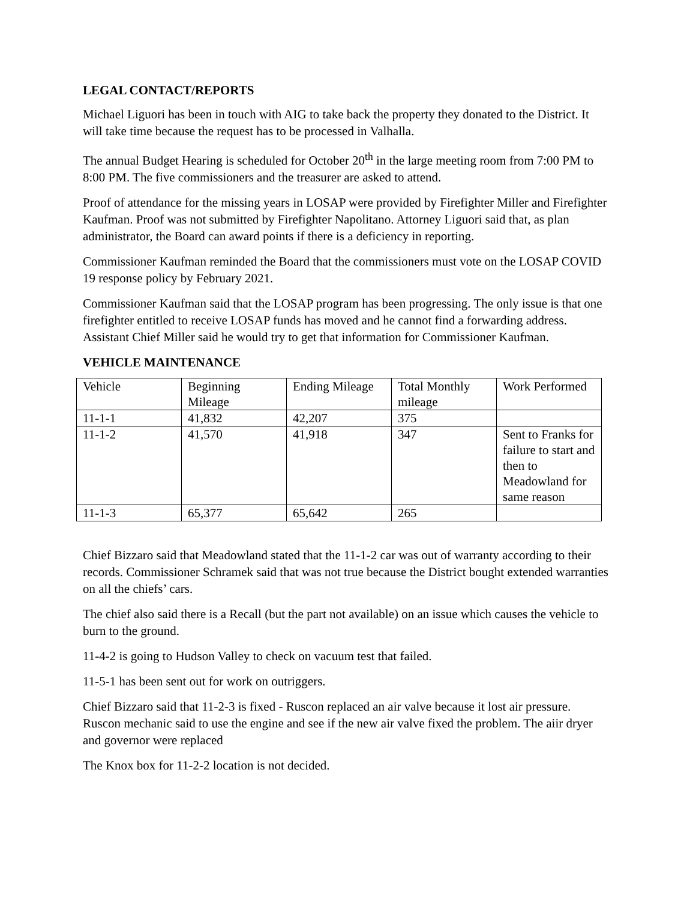LEGAL CONTACT/REPORTS
Michael Liguori has been in touch with AIG to take back the property they donated to the District. It will take time because the request has to be processed in Valhalla.
The annual Budget Hearing is scheduled for October 20<sup>th</sup> in the large meeting room from 7:00 PM to 8:00 PM. The five commissioners and the treasurer are asked to attend.
Proof of attendance for the missing years in LOSAP were provided by Firefighter Miller and Firefighter Kaufman. Proof was not submitted by Firefighter Napolitano. Attorney Liguori said that, as plan administrator, the Board can award points if there is a deficiency in reporting.
Commissioner Kaufman reminded the Board that the commissioners must vote on the LOSAP COVID 19 response policy by February 2021.
Commissioner Kaufman said that the LOSAP program has been progressing. The only issue is that one firefighter entitled to receive LOSAP funds has moved and he cannot find a forwarding address. Assistant Chief Miller said he would try to get that information for Commissioner Kaufman.
VEHICLE MAINTENANCE
| Vehicle | Beginning Mileage | Ending Mileage | Total Monthly mileage | Work Performed |
| 11-1-1 | 41,832 | 42,207 | 375 | |
| 11-1-2 | 41,570 | 41,918 | 347 | Sent to Franks for failure to start and then to Meadowland for same reason |
| 11-1-3 | 65,377 | 65,642 | 265 | |
Chief Bizzaro said that Meadowland stated that the 11-1-2 car was out of warranty according to their records. Commissioner Schramek said that was not true because the District bought extended warranties on all the chiefs’ cars.
The chief also said there is a Recall (but the part not available) on an issue which causes the vehicle to burn to the ground.
11-4-2 is going to Hudson Valley to check on vacuum test that failed.
11-5-1 has been sent out for work on outriggers.
Chief Bizzaro said that 11-2-3 is fixed - Ruscon replaced an air valve because it lost air pressure. Ruscon mechanic said to use the engine and see if the new air valve fixed the problem. The aiir dryer and governor were replaced
The Knox box for 11-2-2 location is not decided.